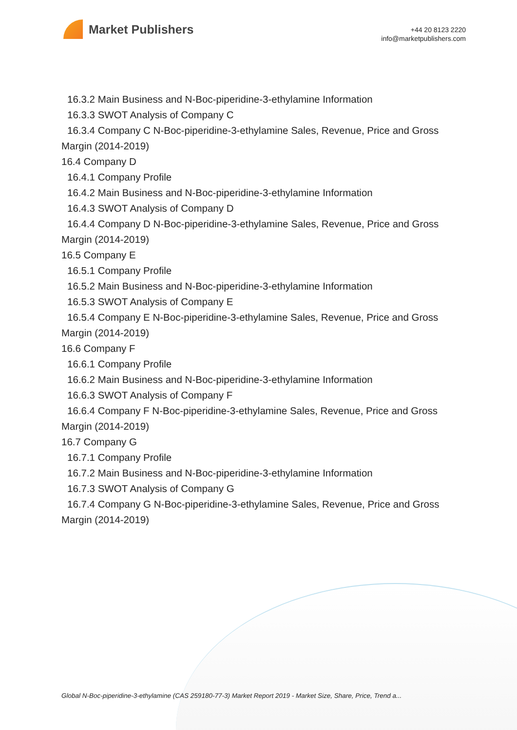Market Publishers
+44 20 8123 2220
info@marketpublishers.com
16.3.2 Main Business and N-Boc-piperidine-3-ethylamine Information
16.3.3 SWOT Analysis of Company C
16.3.4 Company C N-Boc-piperidine-3-ethylamine Sales, Revenue, Price and Gross
Margin (2014-2019)
16.4 Company D
16.4.1 Company Profile
16.4.2 Main Business and N-Boc-piperidine-3-ethylamine Information
16.4.3 SWOT Analysis of Company D
16.4.4 Company D N-Boc-piperidine-3-ethylamine Sales, Revenue, Price and Gross
Margin (2014-2019)
16.5 Company E
16.5.1 Company Profile
16.5.2 Main Business and N-Boc-piperidine-3-ethylamine Information
16.5.3 SWOT Analysis of Company E
16.5.4 Company E N-Boc-piperidine-3-ethylamine Sales, Revenue, Price and Gross
Margin (2014-2019)
16.6 Company F
16.6.1 Company Profile
16.6.2 Main Business and N-Boc-piperidine-3-ethylamine Information
16.6.3 SWOT Analysis of Company F
16.6.4 Company F N-Boc-piperidine-3-ethylamine Sales, Revenue, Price and Gross
Margin (2014-2019)
16.7 Company G
16.7.1 Company Profile
16.7.2 Main Business and N-Boc-piperidine-3-ethylamine Information
16.7.3 SWOT Analysis of Company G
16.7.4 Company G N-Boc-piperidine-3-ethylamine Sales, Revenue, Price and Gross
Margin (2014-2019)
Global N-Boc-piperidine-3-ethylamine (CAS 259180-77-3) Market Report 2019 - Market Size, Share, Price, Trend a...